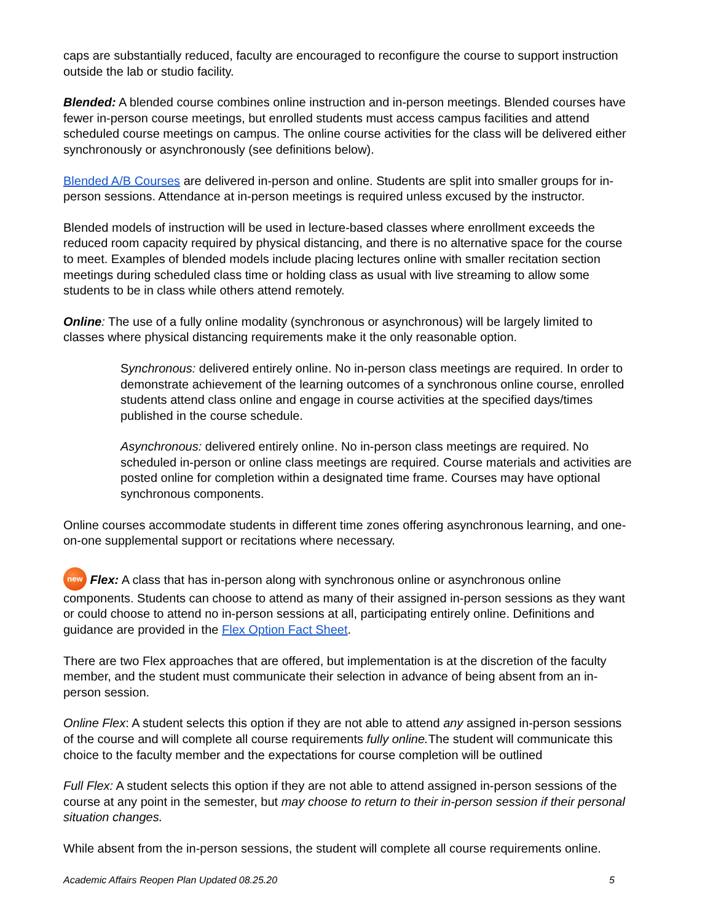caps are substantially reduced, faculty are encouraged to reconfigure the course to support instruction outside the lab or studio facility.
Blended: A blended course combines online instruction and in-person meetings. Blended courses have fewer in-person course meetings, but enrolled students must access campus facilities and attend scheduled course meetings on campus. The online course activities for the class will be delivered either synchronously or asynchronously (see definitions below).
Blended A/B Courses are delivered in-person and online. Students are split into smaller groups for in-person sessions. Attendance at in-person meetings is required unless excused by the instructor.
Blended models of instruction will be used in lecture-based classes where enrollment exceeds the reduced room capacity required by physical distancing, and there is no alternative space for the course to meet. Examples of blended models include placing lectures online with smaller recitation section meetings during scheduled class time or holding class as usual with live streaming to allow some students to be in class while others attend remotely.
Online: The use of a fully online modality (synchronous or asynchronous) will be largely limited to classes where physical distancing requirements make it the only reasonable option.
Synchronous: delivered entirely online. No in-person class meetings are required. In order to demonstrate achievement of the learning outcomes of a synchronous online course, enrolled students attend class online and engage in course activities at the specified days/times published in the course schedule.
Asynchronous: delivered entirely online. No in-person class meetings are required. No scheduled in-person or online class meetings are required. Course materials and activities are posted online for completion within a designated time frame. Courses may have optional synchronous components.
Online courses accommodate students in different time zones offering asynchronous learning, and one-on-one supplemental support or recitations where necessary.
new Flex: A class that has in-person along with synchronous online or asynchronous online components. Students can choose to attend as many of their assigned in-person sessions as they want or could choose to attend no in-person sessions at all, participating entirely online. Definitions and guidance are provided in the Flex Option Fact Sheet.
There are two Flex approaches that are offered, but implementation is at the discretion of the faculty member, and the student must communicate their selection in advance of being absent from an in-person session.
Online Flex: A student selects this option if they are not able to attend any assigned in-person sessions of the course and will complete all course requirements fully online. The student will communicate this choice to the faculty member and the expectations for course completion will be outlined
Full Flex: A student selects this option if they are not able to attend assigned in-person sessions of the course at any point in the semester, but may choose to return to their in-person session if their personal situation changes.
While absent from the in-person sessions, the student will complete all course requirements online.
Academic Affairs Reopen Plan Updated 08.25.20 5